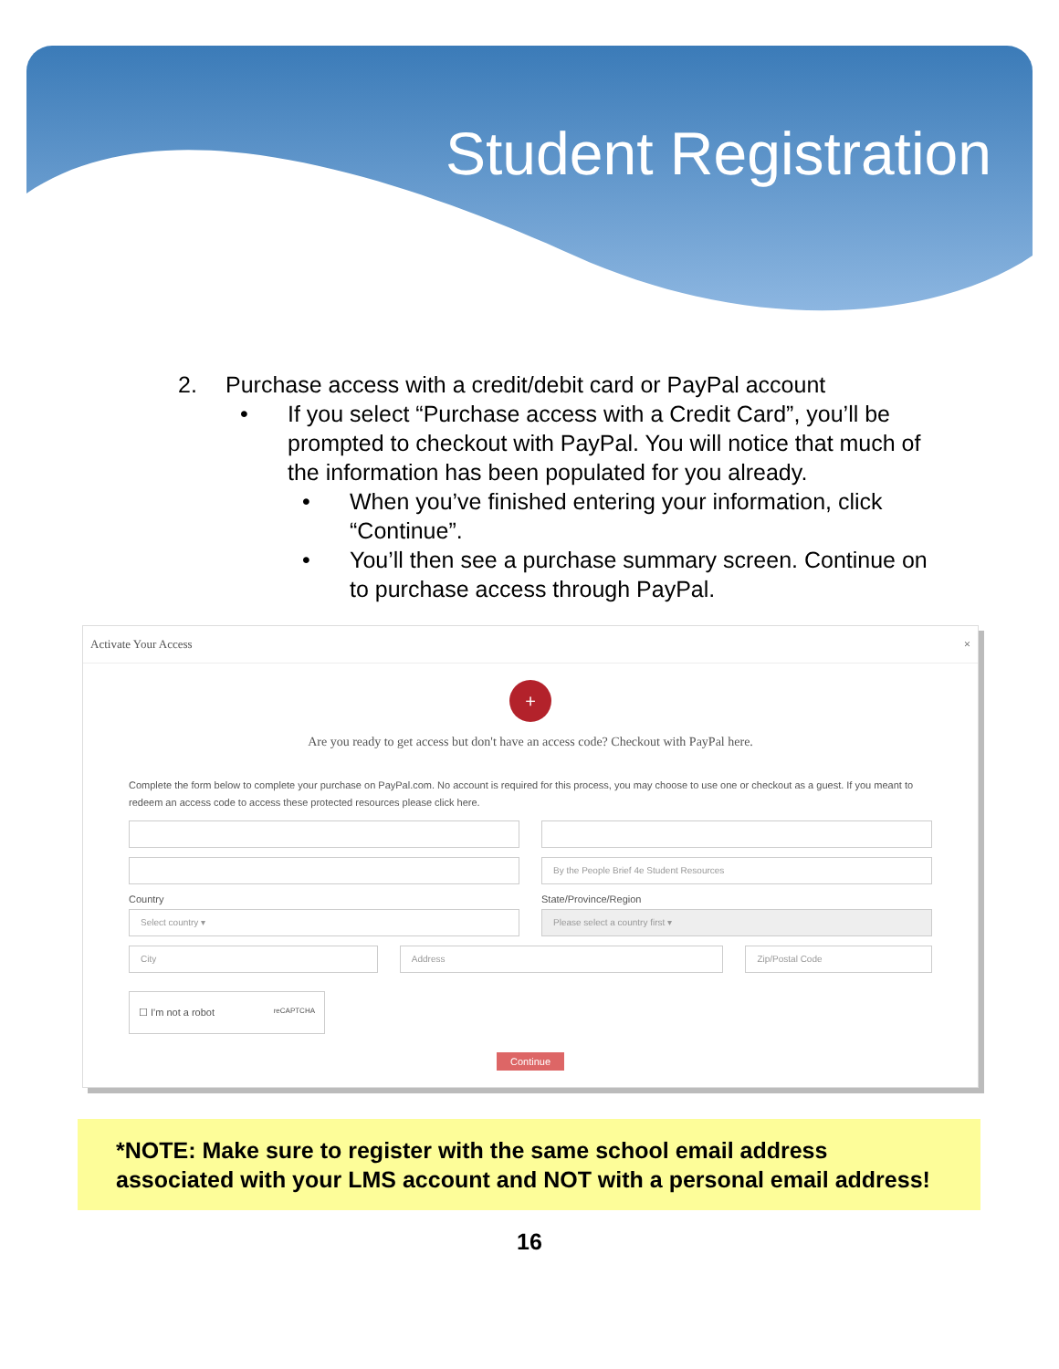Student Registration
2. Purchase access with a credit/debit card or PayPal account
• If you select “Purchase access with a Credit Card”, you’ll be prompted to checkout with PayPal. You will notice that much of the information has been populated for you already.
• When you’ve finished entering your information, click “Continue”.
• You’ll then see a purchase summary screen. Continue on to purchase access through PayPal.
Activate Your Access ×
+
Are you ready to get access but don't have an access code? Checkout with PayPal here.
Complete the form below to complete your purchase on PayPal.com. No account is required for this process, you may choose to use one or checkout as a guest. If you meant to redeem an access code to access these protected resources please click here.
By the People Brief 4e Student Resources
Country
Select country ▾
State/Province/Region
Please select a country first ▾
City
Address
Zip/Postal Code
☐ I'm not a robot reCAPTCHA
Continue
*NOTE: Make sure to register with the same school email address associated with your LMS account and NOT with a personal email address!
16